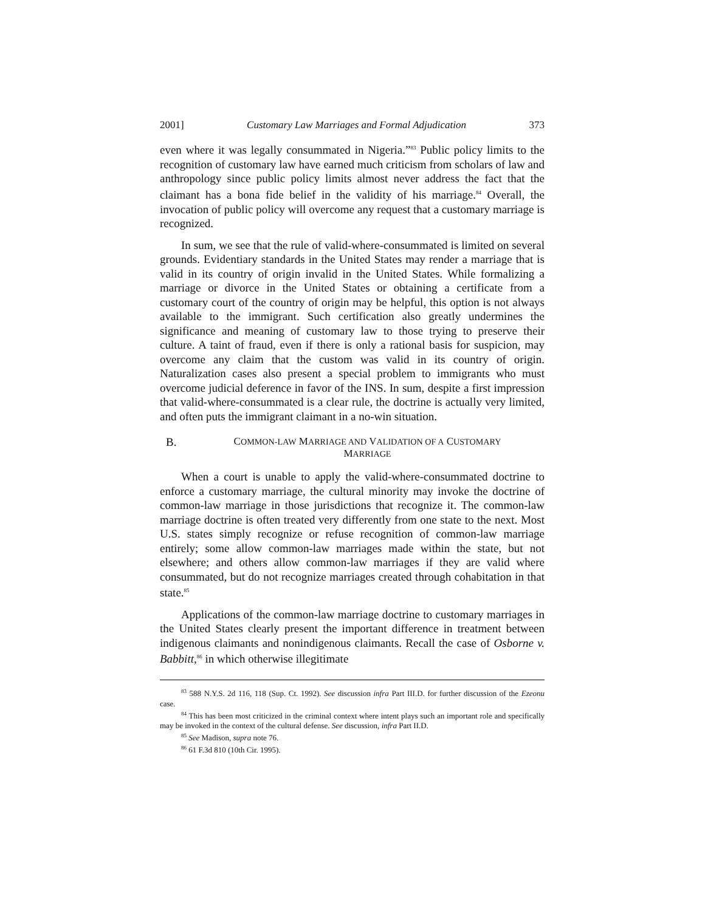2001] Customary Law Marriages and Formal Adjudication 373
even where it was legally consummated in Nigeria.”<sup>83</sup> Public policy limits to the recognition of customary law have earned much criticism from scholars of law and anthropology since public policy limits almost never address the fact that the claimant has a bona fide belief in the validity of his marriage.<sup>84</sup> Overall, the invocation of public policy will overcome any request that a customary marriage is recognized.
In sum, we see that the rule of valid-where-consummated is limited on several grounds. Evidentiary standards in the United States may render a marriage that is valid in its country of origin invalid in the United States. While formalizing a marriage or divorce in the United States or obtaining a certificate from a customary court of the country of origin may be helpful, this option is not always available to the immigrant. Such certification also greatly undermines the significance and meaning of customary law to those trying to preserve their culture. A taint of fraud, even if there is only a rational basis for suspicion, may overcome any claim that the custom was valid in its country of origin. Naturalization cases also present a special problem to immigrants who must overcome judicial deference in favor of the INS. In sum, despite a first impression that valid-where-consummated is a clear rule, the doctrine is actually very limited, and often puts the immigrant claimant in a no-win situation.
B. COMMON-LAW MARRIAGE AND VALIDATION OF A CUSTOMARY
MARRIAGE
When a court is unable to apply the valid-where-consummated doctrine to enforce a customary marriage, the cultural minority may invoke the doctrine of common-law marriage in those jurisdictions that recognize it. The common-law marriage doctrine is often treated very differently from one state to the next. Most U.S. states simply recognize or refuse recognition of common-law marriage entirely; some allow common-law marriages made within the state, but not elsewhere; and others allow common-law marriages if they are valid where consummated, but do not recognize marriages created through cohabitation in that state.<sup>85</sup>
Applications of the common-law marriage doctrine to customary marriages in the United States clearly present the important difference in treatment between indigenous claimants and nonindigenous claimants. Recall the case of Osborne v. Babbitt,<sup>86</sup> in which otherwise illegitimate
<sup>83</sup> 588 N.Y.S. 2d 116, 118 (Sup. Ct. 1992). See discussion infra Part III.D. for further discussion of the Ezeonu case.
<sup>84</sup> This has been most criticized in the criminal context where intent plays such an important role and specifically may be invoked in the context of the cultural defense. See discussion, infra Part II.D.
<sup>85</sup> See Madison, supra note 76.
<sup>86</sup> 61 F.3d 810 (10th Cir. 1995).